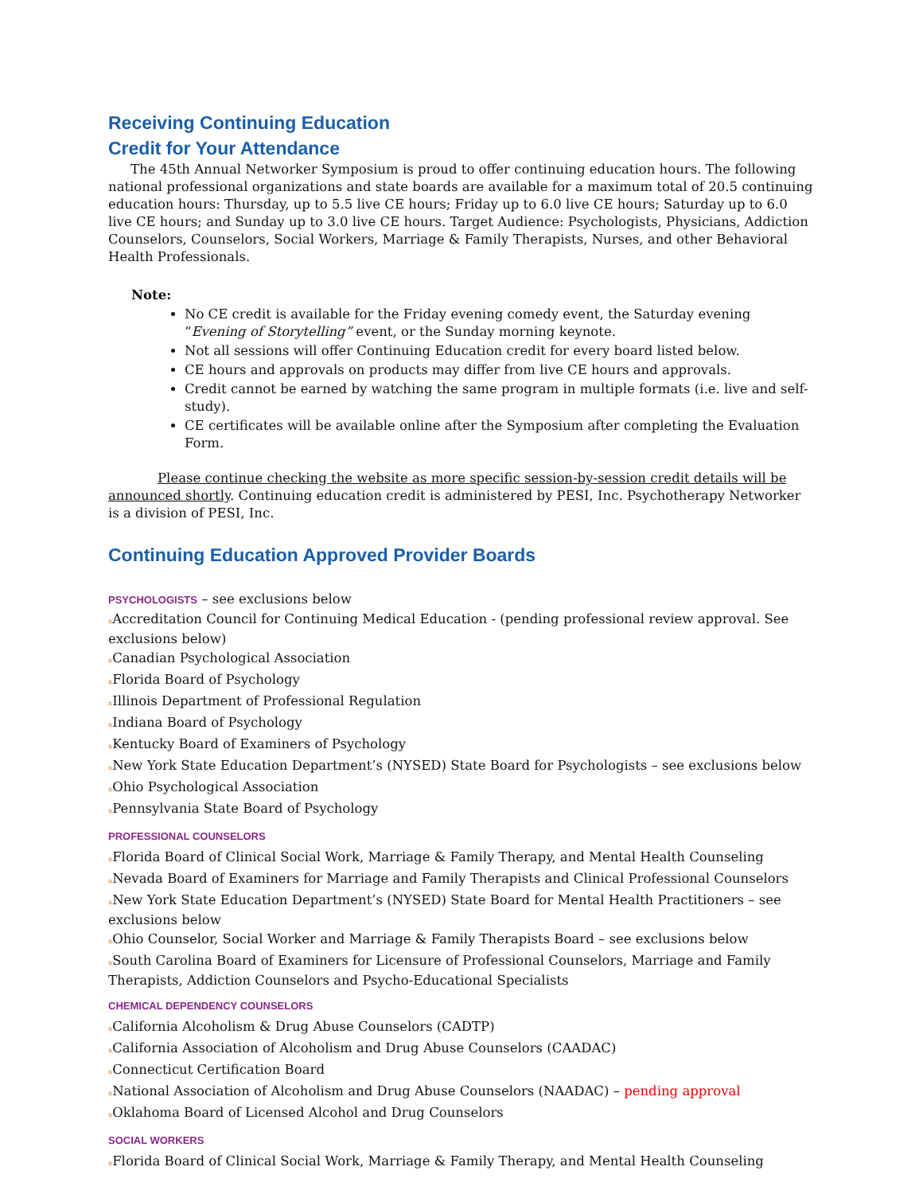Receiving Continuing Education
Credit for Your Attendance
The 45th Annual Networker Symposium is proud to offer continuing education hours. The following national professional organizations and state boards are available for a maximum total of 20.5 continuing education hours: Thursday, up to 5.5 live CE hours; Friday up to 6.0 live CE hours; Saturday up to 6.0 live CE hours; and Sunday up to 3.0 live CE hours. Target Audience: Psychologists, Physicians, Addiction Counselors, Counselors, Social Workers, Marriage & Family Therapists, Nurses, and other Behavioral Health Professionals.
Note:
No CE credit is available for the Friday evening comedy event, the Saturday evening “Evening of Storytelling” event, or the Sunday morning keynote.
Not all sessions will offer Continuing Education credit for every board listed below.
CE hours and approvals on products may differ from live CE hours and approvals.
Credit cannot be earned by watching the same program in multiple formats (i.e. live and self-study).
CE certificates will be available online after the Symposium after completing the Evaluation Form.
Please continue checking the website as more specific session-by-session credit details will be announced shortly. Continuing education credit is administered by PESI, Inc. Psychotherapy Networker is a division of PESI, Inc.
Continuing Education Approved Provider Boards
PSYCHOLOGISTS – see exclusions below
n Accreditation Council for Continuing Medical Education - (pending professional review approval. See exclusions below)
n Canadian Psychological Association
n Florida Board of Psychology
n Illinois Department of Professional Regulation
n Indiana Board of Psychology
n Kentucky Board of Examiners of Psychology
n New York State Education Department’s (NYSED) State Board for Psychologists – see exclusions below
n Ohio Psychological Association
n Pennsylvania State Board of Psychology
PROFESSIONAL COUNSELORS
n Florida Board of Clinical Social Work, Marriage & Family Therapy, and Mental Health Counseling
n Nevada Board of Examiners for Marriage and Family Therapists and Clinical Professional Counselors
n New York State Education Department’s (NYSED) State Board for Mental Health Practitioners – see exclusions below
n Ohio Counselor, Social Worker and Marriage & Family Therapists Board – see exclusions below
n South Carolina Board of Examiners for Licensure of Professional Counselors, Marriage and Family Therapists, Addiction Counselors and Psycho-Educational Specialists
CHEMICAL DEPENDENCY COUNSELORS
n California Alcoholism & Drug Abuse Counselors (CADTP)
n California Association of Alcoholism and Drug Abuse Counselors (CAADAC)
n Connecticut Certification Board
n National Association of Alcoholism and Drug Abuse Counselors (NAADAC) – pending approval
n Oklahoma Board of Licensed Alcohol and Drug Counselors
SOCIAL WORKERS
n Florida Board of Clinical Social Work, Marriage & Family Therapy, and Mental Health Counseling